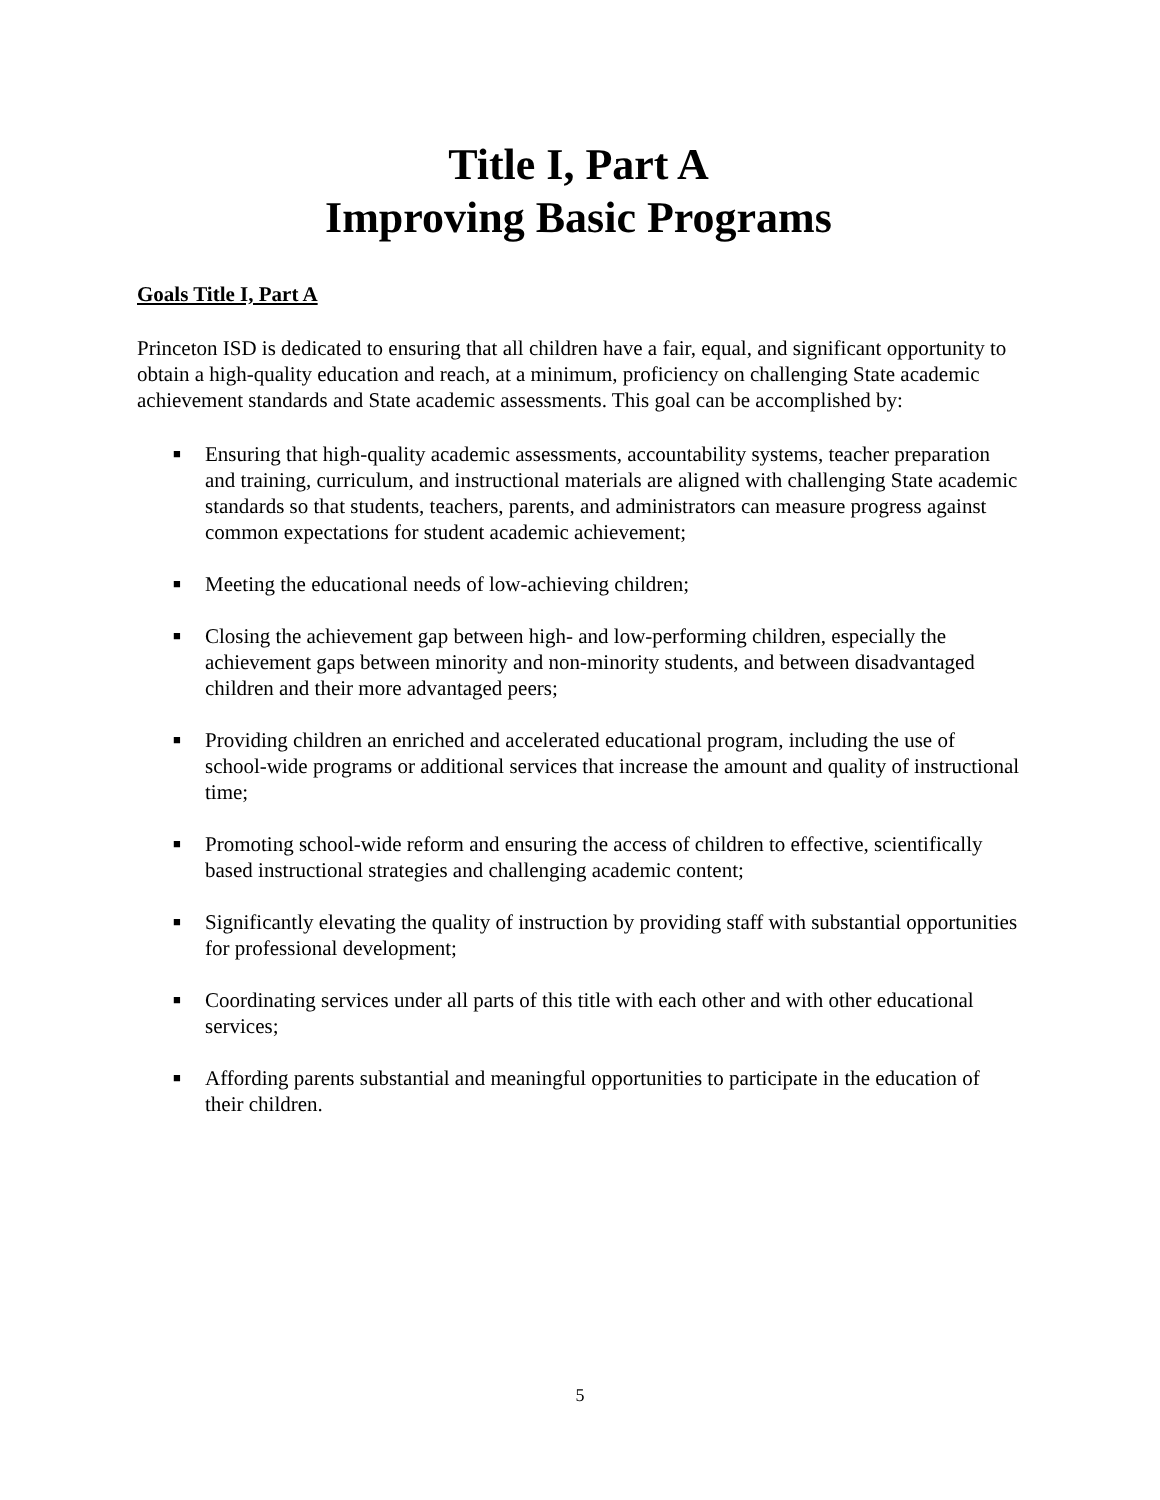Title I, Part A
Improving Basic Programs
Goals Title I, Part A
Princeton ISD is dedicated to ensuring that all children have a fair, equal, and significant opportunity to obtain a high-quality education and reach, at a minimum, proficiency on challenging State academic achievement standards and State academic assessments. This goal can be accomplished by:
■ Ensuring that high-quality academic assessments, accountability systems, teacher preparation and training, curriculum, and instructional materials are aligned with challenging State academic standards so that students, teachers, parents, and administrators can measure progress against common expectations for student academic achievement;
■ Meeting the educational needs of low-achieving children;
■ Closing the achievement gap between high- and low-performing children, especially the achievement gaps between minority and non-minority students, and between disadvantaged children and their more advantaged peers;
■ Providing children an enriched and accelerated educational program, including the use of school-wide programs or additional services that increase the amount and quality of instructional time;
■ Promoting school-wide reform and ensuring the access of children to effective, scientifically based instructional strategies and challenging academic content;
■ Significantly elevating the quality of instruction by providing staff with substantial opportunities for professional development;
■ Coordinating services under all parts of this title with each other and with other educational services;
■ Affording parents substantial and meaningful opportunities to participate in the education of their children.
5